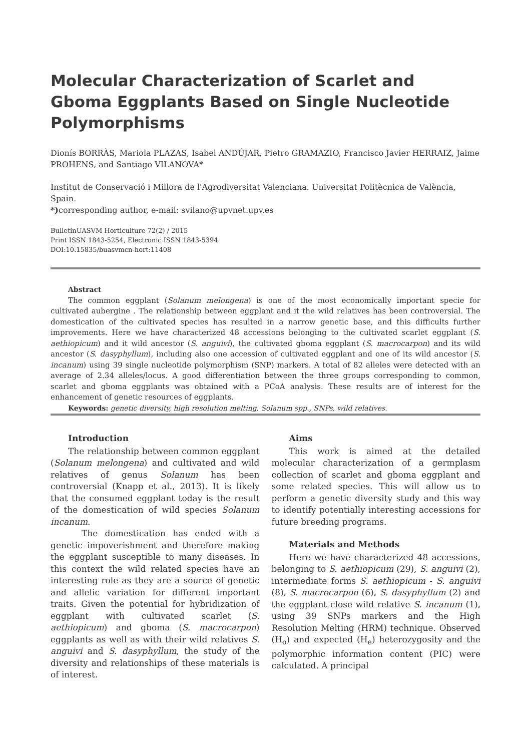Molecular Characterization of Scarlet and Gboma Eggplants Based on Single Nucleotide Polymorphisms
Dionís BORRÀS, Mariola PLAZAS, Isabel ANDÚJAR, Pietro GRAMAZIO, Francisco Javier HERRAIZ, Jaime PROHENS, and Santiago VILANOVA*
Institut de Conservació i Millora de l'Agrodiversitat Valenciana. Universitat Politècnica de València, Spain.
*) corresponding author, e-mail: svilano@upvnet.upv.es
BulletinUASVM Horticulture 72(2) / 2015
Print ISSN 1843-5254, Electronic ISSN 1843-5394
DOI:10.15835/buasvmcn-hort:11408
Abstract
The common eggplant (Solanum melongena) is one of the most economically important specie for cultivated aubergine . The relationship between eggplant and it the wild relatives has been controversial. The domestication of the cultivated species has resulted in a narrow genetic base, and this difficults further improvements. Here we have characterized 48 accessions belonging to the cultivated scarlet eggplant (S. aethiopicum) and it wild ancestor (S. anguivi), the cultivated gboma eggplant (S. macrocarpon) and its wild ancestor (S. dasyphyllum), including also one accession of cultivated eggplant and one of its wild ancestor (S. incanum) using 39 single nucleotide polymorphism (SNP) markers. A total of 82 alleles were detected with an average of 2.34 alleles/locus. A good differentiation between the three groups corresponding to common, scarlet and gboma eggplants was obtained with a PCoA analysis. These results are of interest for the enhancement of genetic resources of eggplants.
Keywords: genetic diversity, high resolution melting, Solanum spp., SNPs, wild relatives.
Introduction
The relationship between common eggplant (Solanum melongena) and cultivated and wild relatives of genus Solanum has been controversial (Knapp et al., 2013). It is likely that the consumed eggplant today is the result of the domestication of wild species Solanum incanum.
The domestication has ended with a genetic impoverishment and therefore making the eggplant susceptible to many diseases. In this context the wild related species have an interesting role as they are a source of genetic and allelic variation for different important traits. Given the potential for hybridization of eggplant with cultivated scarlet (S. aethiopicum) and gboma (S. macrocarpon) eggplants as well as with their wild relatives S. anguivi and S. dasyphyllum, the study of the diversity and relationships of these materials is of interest.
Aims
This work is aimed at the detailed molecular characterization of a germplasm collection of scarlet and gboma eggplant and some related species. This will allow us to perform a genetic diversity study and this way to identify potentially interesting accessions for future breeding programs.
Materials and Methods
Here we have characterized 48 accessions, belonging to S. aethiopicum (29), S. anguivi (2), intermediate forms S. aethiopicum - S. anguivi (8), S. macrocarpon (6), S. dasyphyllum (2) and the eggplant close wild relative S. incanum (1), using 39 SNPs markers and the High Resolution Melting (HRM) technique. Observed (H<sub>o</sub>) and expected (H<sub>e</sub>) heterozygosity and the polymorphic information content (PIC) were calculated. A principal